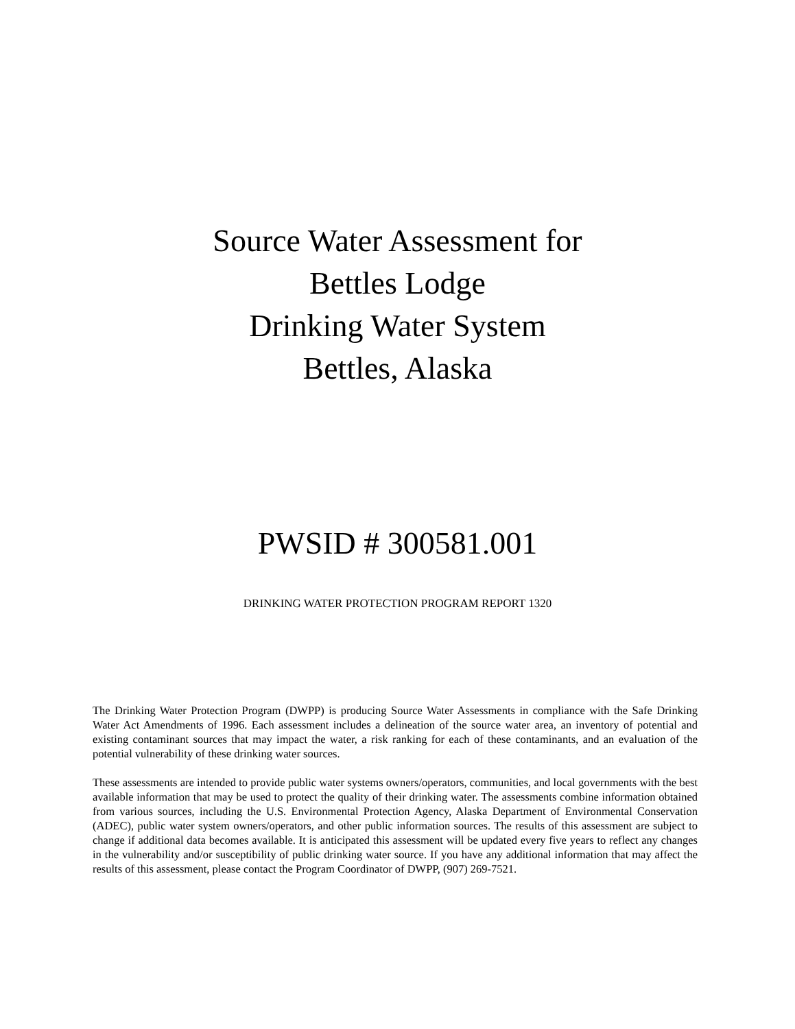Source Water Assessment for
Bettles Lodge
Drinking Water System
Bettles, Alaska
PWSID # 300581.001
DRINKING WATER PROTECTION PROGRAM REPORT 1320
The Drinking Water Protection Program (DWPP) is producing Source Water Assessments in compliance with the Safe Drinking Water Act Amendments of 1996. Each assessment includes a delineation of the source water area, an inventory of potential and existing contaminant sources that may impact the water, a risk ranking for each of these contaminants, and an evaluation of the potential vulnerability of these drinking water sources.
These assessments are intended to provide public water systems owners/operators, communities, and local governments with the best available information that may be used to protect the quality of their drinking water. The assessments combine information obtained from various sources, including the U.S. Environmental Protection Agency, Alaska Department of Environmental Conservation (ADEC), public water system owners/operators, and other public information sources. The results of this assessment are subject to change if additional data becomes available. It is anticipated this assessment will be updated every five years to reflect any changes in the vulnerability and/or susceptibility of public drinking water source. If you have any additional information that may affect the results of this assessment, please contact the Program Coordinator of DWPP, (907) 269-7521.